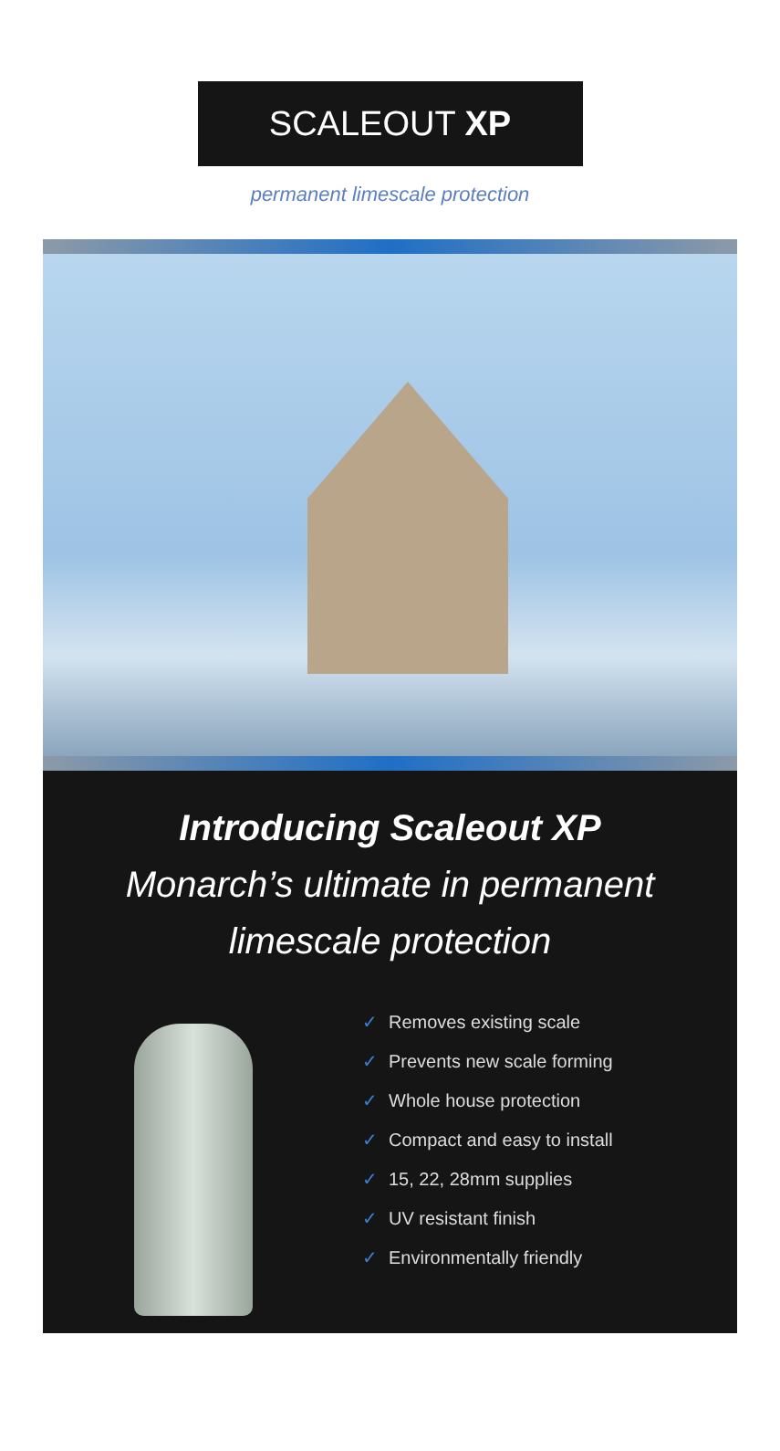SCALEOUT XP
permanent limescale protection
Introducing Scaleout XP
Monarch’s ultimate in permanent
limescale protection
✓ Removes existing scale
✓ Prevents new scale forming
✓ Whole house protection
✓ Compact and easy to install
✓ 15, 22, 28mm supplies
✓ UV resistant finish
✓ Environmentally friendly